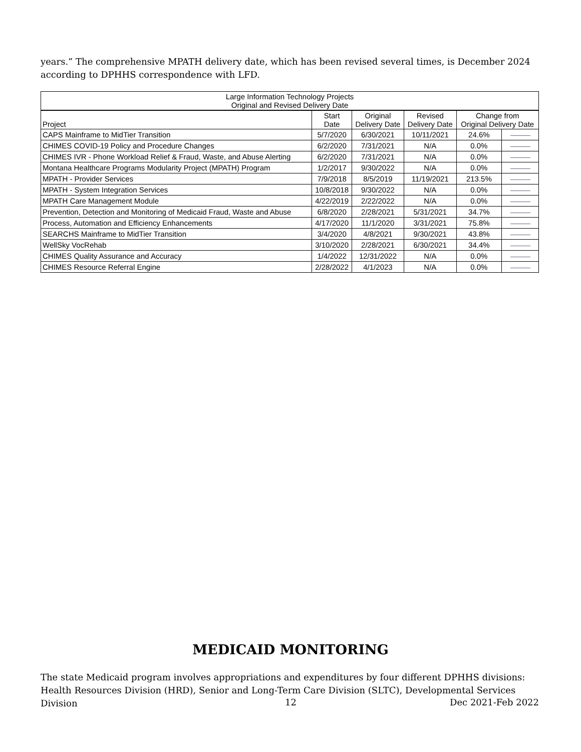years.” The comprehensive MPATH delivery date, which has been revised several times, is December 2024 according to DPHHS correspondence with LFD.
| Large Information Technology Projects Original and Revised Delivery Date | | | | | |
| Project | Start Date | Original Delivery Date | Revised Delivery Date | Change from Original Delivery Date | |
| CAPS Mainframe to MidTier Transition | 5/7/2020 | 6/30/2021 | 10/11/2021 | 24.6% | |
| CHIMES COVID-19 Policy and Procedure Changes | 6/2/2020 | 7/31/2021 | N/A | 0.0% | |
| CHIMES IVR - Phone Workload Relief & Fraud, Waste, and Abuse Alerting | 6/2/2020 | 7/31/2021 | N/A | 0.0% | |
| Montana Healthcare Programs Modularity Project (MPATH) Program | 1/2/2017 | 9/30/2022 | N/A | 0.0% | |
| MPATH - Provider Services | 7/9/2018 | 8/5/2019 | 11/19/2021 | 213.5% | |
| MPATH - System Integration Services | 10/8/2018 | 9/30/2022 | N/A | 0.0% | |
| MPATH Care Management Module | 4/22/2019 | 2/22/2022 | N/A | 0.0% | |
| Prevention, Detection and Monitoring of Medicaid Fraud, Waste and Abuse | 6/8/2020 | 2/28/2021 | 5/31/2021 | 34.7% | |
| Process, Automation and Efficiency Enhancements | 4/17/2020 | 11/1/2020 | 3/31/2021 | 75.8% | |
| SEARCHS Mainframe to MidTier Transition | 3/4/2020 | 4/8/2021 | 9/30/2021 | 43.8% | |
| WellSky VocRehab | 3/10/2020 | 2/28/2021 | 6/30/2021 | 34.4% | |
| CHIMES Quality Assurance and Accuracy | 1/4/2022 | 12/31/2022 | N/A | 0.0% | |
| CHIMES Resource Referral Engine | 2/28/2022 | 4/1/2023 | N/A | 0.0% | |
MEDICAID MONITORING
The state Medicaid program involves appropriations and expenditures by four different DPHHS divisions: Health Resources Division (HRD), Senior and Long-Term Care Division (SLTC), Developmental Services Division
12 Dec 2021-Feb 2022